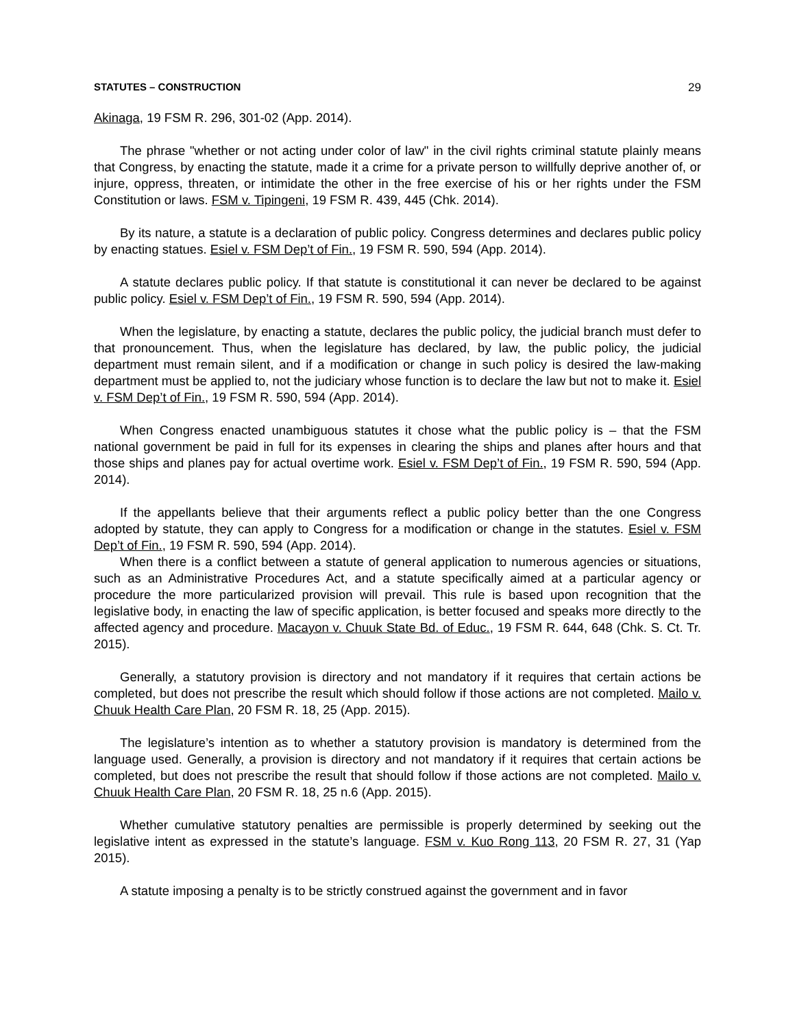STATUTES – CONSTRUCTION 29
Akinaga, 19 FSM R. 296, 301-02 (App. 2014).
The phrase "whether or not acting under color of law" in the civil rights criminal statute plainly means that Congress, by enacting the statute, made it a crime for a private person to willfully deprive another of, or injure, oppress, threaten, or intimidate the other in the free exercise of his or her rights under the FSM Constitution or laws. FSM v. Tipingeni, 19 FSM R. 439, 445 (Chk. 2014).
By its nature, a statute is a declaration of public policy. Congress determines and declares public policy by enacting statues. Esiel v. FSM Dep’t of Fin., 19 FSM R. 590, 594 (App. 2014).
A statute declares public policy. If that statute is constitutional it can never be declared to be against public policy. Esiel v. FSM Dep’t of Fin., 19 FSM R. 590, 594 (App. 2014).
When the legislature, by enacting a statute, declares the public policy, the judicial branch must defer to that pronouncement. Thus, when the legislature has declared, by law, the public policy, the judicial department must remain silent, and if a modification or change in such policy is desired the law-making department must be applied to, not the judiciary whose function is to declare the law but not to make it. Esiel v. FSM Dep’t of Fin., 19 FSM R. 590, 594 (App. 2014).
When Congress enacted unambiguous statutes it chose what the public policy is – that the FSM national government be paid in full for its expenses in clearing the ships and planes after hours and that those ships and planes pay for actual overtime work. Esiel v. FSM Dep’t of Fin., 19 FSM R. 590, 594 (App. 2014).
If the appellants believe that their arguments reflect a public policy better than the one Congress adopted by statute, they can apply to Congress for a modification or change in the statutes. Esiel v. FSM Dep’t of Fin., 19 FSM R. 590, 594 (App. 2014).
When there is a conflict between a statute of general application to numerous agencies or situations, such as an Administrative Procedures Act, and a statute specifically aimed at a particular agency or procedure the more particularized provision will prevail. This rule is based upon recognition that the legislative body, in enacting the law of specific application, is better focused and speaks more directly to the affected agency and procedure. Macayon v. Chuuk State Bd. of Educ., 19 FSM R. 644, 648 (Chk. S. Ct. Tr. 2015).
Generally, a statutory provision is directory and not mandatory if it requires that certain actions be completed, but does not prescribe the result which should follow if those actions are not completed. Mailo v. Chuuk Health Care Plan, 20 FSM R. 18, 25 (App. 2015).
The legislature’s intention as to whether a statutory provision is mandatory is determined from the language used. Generally, a provision is directory and not mandatory if it requires that certain actions be completed, but does not prescribe the result that should follow if those actions are not completed. Mailo v. Chuuk Health Care Plan, 20 FSM R. 18, 25 n.6 (App. 2015).
Whether cumulative statutory penalties are permissible is properly determined by seeking out the legislative intent as expressed in the statute’s language. FSM v. Kuo Rong 113, 20 FSM R. 27, 31 (Yap 2015).
A statute imposing a penalty is to be strictly construed against the government and in favor